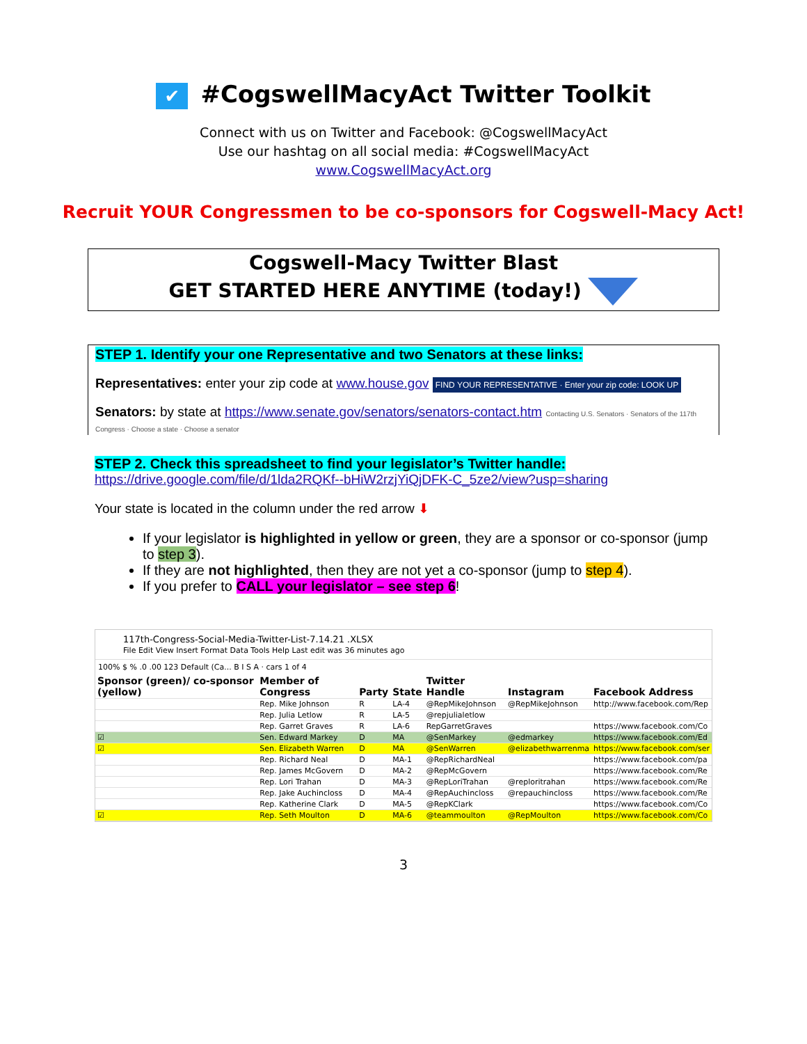✔ #CogswellMacyAct Twitter Toolkit
Connect with us on Twitter and Facebook: @CogswellMacyAct
Use our hashtag on all social media: #CogswellMacyAct
www.CogswellMacyAct.org
Recruit YOUR Congressmen to be co-sponsors for Cogswell-Macy Act!
Cogswell-Macy Twitter Blast
GET STARTED HERE ANYTIME (today!)
STEP 1. Identify your one Representative and two Senators at these links:
Representatives: enter your zip code at www.house.gov FIND YOUR REPRESENTATIVE · Enter your zip code: LOOK UP
Senators: by state at https://www.senate.gov/senators/senators-contact.htm Contacting U.S. Senators · Senators of the 117th Congress · Choose a state · Choose a senator
STEP 2. Check this spreadsheet to find your legislator’s Twitter handle:
https://drive.google.com/file/d/1lda2RQKf--bHiW2rzjYiQjDFK-C_5ze2/view?usp=sharing
Your state is located in the column under the red arrow ⬇
If your legislator is highlighted in yellow or green, they are a sponsor or co-sponsor (jump to step 3).
If they are not highlighted, then they are not yet a co-sponsor (jump to step 4).
If you prefer to CALL your legislator – see step 6!
117th-Congress-Social-Media-Twitter-List-7.14.21 .XLSX
File Edit View Insert Format Data Tools Help Last edit was 36 minutes ago
100% $ % .0 .00 123 Default (Ca... B I S A · cars 1 of 4
| Sponsor (green)/ co-sponsor (yellow) | Member of Congress | Party | State | Twitter Handle | Instagram | Facebook Address |
| --- | --- | --- | --- | --- | --- | --- |
| | Rep. Mike Johnson | R | LA-4 | @RepMikeJohnson | @RepMikeJohnson | http://www.facebook.com/Rep |
| | Rep. Julia Letlow | R | LA-5 | @repjulialetlow | | |
| | Rep. Garret Graves | R | LA-6 | RepGarretGraves | | https://www.facebook.com/Co |
| ☑ | Sen. Edward Markey | D | MA | @SenMarkey | @edmarkey | https://www.facebook.com/Ed |
| ☑ | Sen. Elizabeth Warren | D | MA | @SenWarren | @elizabethwarrenma | https://www.facebook.com/ser |
| | Rep. Richard Neal | D | MA-1 | @RepRichardNeal | | https://www.facebook.com/pa |
| | Rep. James McGovern | D | MA-2 | @RepMcGovern | | https://www.facebook.com/Re |
| | Rep. Lori Trahan | D | MA-3 | @RepLoriTrahan | @reploritrahan | https://www.facebook.com/Re |
| | Rep. Jake Auchincloss | D | MA-4 | @RepAuchincloss | @repauchincloss | https://www.facebook.com/Re |
| | Rep. Katherine Clark | D | MA-5 | @RepKClark | | https://www.facebook.com/Co |
| ☑ | Rep. Seth Moulton | D | MA-6 | @teammoulton | @RepMoulton | https://www.facebook.com/Co |
3